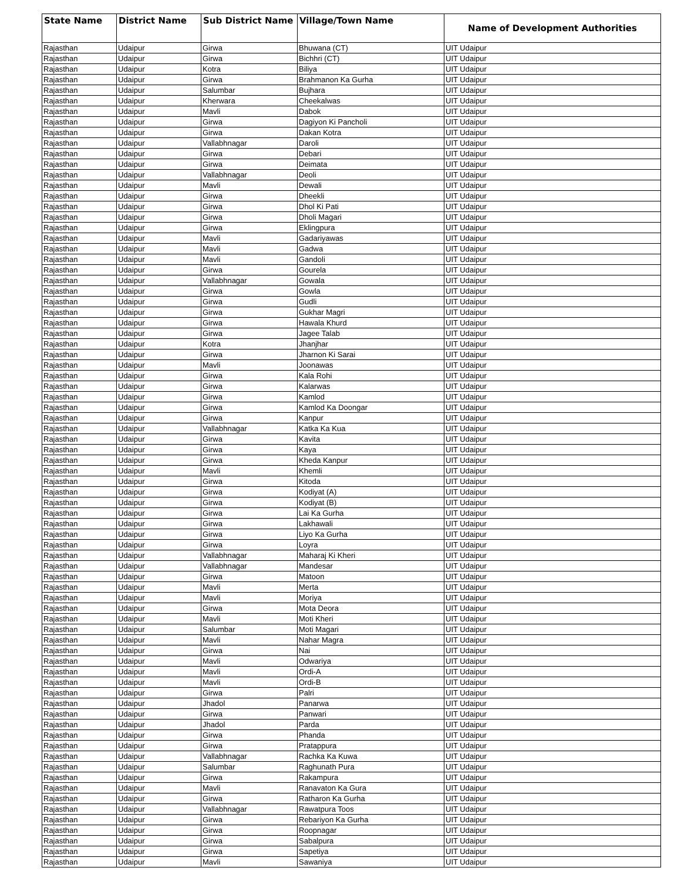| State Name | District Name | Sub District Name | Village/Town Name | Name of Development Authorities |
| --- | --- | --- | --- | --- |
| Rajasthan | Udaipur | Girwa | Bhuwana (CT) | UIT Udaipur |
| Rajasthan | Udaipur | Girwa | Bichhri (CT) | UIT Udaipur |
| Rajasthan | Udaipur | Kotra | Biliya | UIT Udaipur |
| Rajasthan | Udaipur | Girwa | Brahmanon Ka Gurha | UIT Udaipur |
| Rajasthan | Udaipur | Salumbar | Bujhara | UIT Udaipur |
| Rajasthan | Udaipur | Kherwara | Cheekalwas | UIT Udaipur |
| Rajasthan | Udaipur | Mavli | Dabok | UIT Udaipur |
| Rajasthan | Udaipur | Girwa | Dagiyon Ki Pancholi | UIT Udaipur |
| Rajasthan | Udaipur | Girwa | Dakan Kotra | UIT Udaipur |
| Rajasthan | Udaipur | Vallabhnagar | Daroli | UIT Udaipur |
| Rajasthan | Udaipur | Girwa | Debari | UIT Udaipur |
| Rajasthan | Udaipur | Girwa | Deimata | UIT Udaipur |
| Rajasthan | Udaipur | Vallabhnagar | Deoli | UIT Udaipur |
| Rajasthan | Udaipur | Mavli | Dewali | UIT Udaipur |
| Rajasthan | Udaipur | Girwa | Dheekli | UIT Udaipur |
| Rajasthan | Udaipur | Girwa | Dhol Ki Pati | UIT Udaipur |
| Rajasthan | Udaipur | Girwa | Dholi Magari | UIT Udaipur |
| Rajasthan | Udaipur | Girwa | Eklingpura | UIT Udaipur |
| Rajasthan | Udaipur | Mavli | Gadariyawas | UIT Udaipur |
| Rajasthan | Udaipur | Mavli | Gadwa | UIT Udaipur |
| Rajasthan | Udaipur | Mavli | Gandoli | UIT Udaipur |
| Rajasthan | Udaipur | Girwa | Gourela | UIT Udaipur |
| Rajasthan | Udaipur | Vallabhnagar | Gowala | UIT Udaipur |
| Rajasthan | Udaipur | Girwa | Gowla | UIT Udaipur |
| Rajasthan | Udaipur | Girwa | Gudli | UIT Udaipur |
| Rajasthan | Udaipur | Girwa | Gukhar Magri | UIT Udaipur |
| Rajasthan | Udaipur | Girwa | Hawala Khurd | UIT Udaipur |
| Rajasthan | Udaipur | Girwa | Jagee Talab | UIT Udaipur |
| Rajasthan | Udaipur | Kotra | Jhanjhar | UIT Udaipur |
| Rajasthan | Udaipur | Girwa | Jharnon Ki Sarai | UIT Udaipur |
| Rajasthan | Udaipur | Mavli | Joonawas | UIT Udaipur |
| Rajasthan | Udaipur | Girwa | Kala Rohi | UIT Udaipur |
| Rajasthan | Udaipur | Girwa | Kalarwas | UIT Udaipur |
| Rajasthan | Udaipur | Girwa | Kamlod | UIT Udaipur |
| Rajasthan | Udaipur | Girwa | Kamlod Ka Doongar | UIT Udaipur |
| Rajasthan | Udaipur | Girwa | Kanpur | UIT Udaipur |
| Rajasthan | Udaipur | Vallabhnagar | Katka Ka Kua | UIT Udaipur |
| Rajasthan | Udaipur | Girwa | Kavita | UIT Udaipur |
| Rajasthan | Udaipur | Girwa | Kaya | UIT Udaipur |
| Rajasthan | Udaipur | Girwa | Kheda Kanpur | UIT Udaipur |
| Rajasthan | Udaipur | Mavli | Khemli | UIT Udaipur |
| Rajasthan | Udaipur | Girwa | Kitoda | UIT Udaipur |
| Rajasthan | Udaipur | Girwa | Kodiyat (A) | UIT Udaipur |
| Rajasthan | Udaipur | Girwa | Kodiyat (B) | UIT Udaipur |
| Rajasthan | Udaipur | Girwa | Lai Ka Gurha | UIT Udaipur |
| Rajasthan | Udaipur | Girwa | Lakhawali | UIT Udaipur |
| Rajasthan | Udaipur | Girwa | Liyo Ka Gurha | UIT Udaipur |
| Rajasthan | Udaipur | Girwa | Loyra | UIT Udaipur |
| Rajasthan | Udaipur | Vallabhnagar | Maharaj Ki Kheri | UIT Udaipur |
| Rajasthan | Udaipur | Vallabhnagar | Mandesar | UIT Udaipur |
| Rajasthan | Udaipur | Girwa | Matoon | UIT Udaipur |
| Rajasthan | Udaipur | Mavli | Merta | UIT Udaipur |
| Rajasthan | Udaipur | Mavli | Moriya | UIT Udaipur |
| Rajasthan | Udaipur | Girwa | Mota Deora | UIT Udaipur |
| Rajasthan | Udaipur | Mavli | Moti Kheri | UIT Udaipur |
| Rajasthan | Udaipur | Salumbar | Moti Magari | UIT Udaipur |
| Rajasthan | Udaipur | Mavli | Nahar Magra | UIT Udaipur |
| Rajasthan | Udaipur | Girwa | Nai | UIT Udaipur |
| Rajasthan | Udaipur | Mavli | Odwariya | UIT Udaipur |
| Rajasthan | Udaipur | Mavli | Ordi-A | UIT Udaipur |
| Rajasthan | Udaipur | Mavli | Ordi-B | UIT Udaipur |
| Rajasthan | Udaipur | Girwa | Palri | UIT Udaipur |
| Rajasthan | Udaipur | Jhadol | Panarwa | UIT Udaipur |
| Rajasthan | Udaipur | Girwa | Panwari | UIT Udaipur |
| Rajasthan | Udaipur | Jhadol | Parda | UIT Udaipur |
| Rajasthan | Udaipur | Girwa | Phanda | UIT Udaipur |
| Rajasthan | Udaipur | Girwa | Pratappura | UIT Udaipur |
| Rajasthan | Udaipur | Vallabhnagar | Rachka Ka Kuwa | UIT Udaipur |
| Rajasthan | Udaipur | Salumbar | Raghunath Pura | UIT Udaipur |
| Rajasthan | Udaipur | Girwa | Rakampura | UIT Udaipur |
| Rajasthan | Udaipur | Mavli | Ranavaton Ka Gura | UIT Udaipur |
| Rajasthan | Udaipur | Girwa | Ratharon Ka Gurha | UIT Udaipur |
| Rajasthan | Udaipur | Vallabhnagar | Rawatpura Toos | UIT Udaipur |
| Rajasthan | Udaipur | Girwa | Rebariyon Ka Gurha | UIT Udaipur |
| Rajasthan | Udaipur | Girwa | Roopnagar | UIT Udaipur |
| Rajasthan | Udaipur | Girwa | Sabalpura | UIT Udaipur |
| Rajasthan | Udaipur | Girwa | Sapetiya | UIT Udaipur |
| Rajasthan | Udaipur | Mavli | Sawaniya | UIT Udaipur |